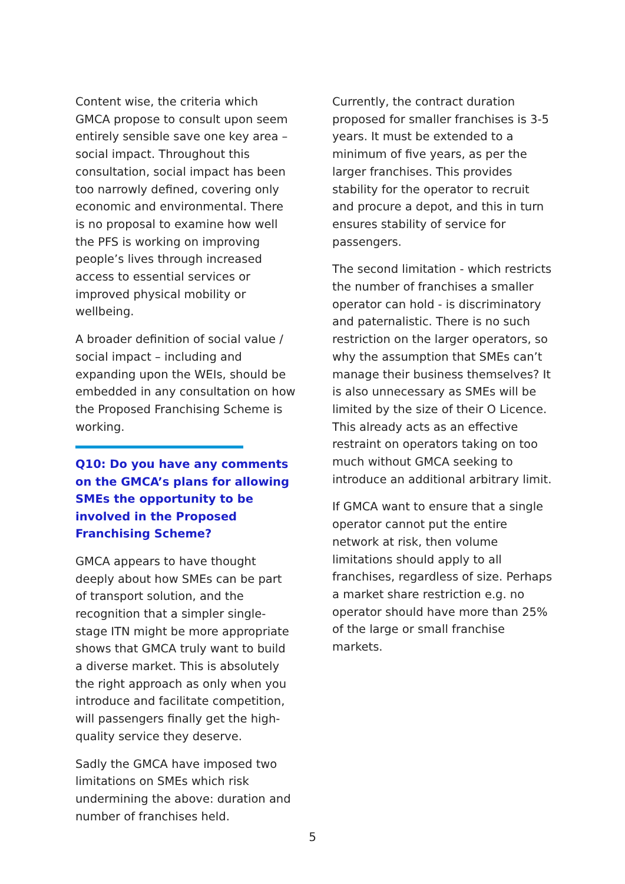Content wise, the criteria which GMCA propose to consult upon seem entirely sensible save one key area – social impact. Throughout this consultation, social impact has been too narrowly defined, covering only economic and environmental. There is no proposal to examine how well the PFS is working on improving people’s lives through increased access to essential services or improved physical mobility or wellbeing.
A broader definition of social value / social impact – including and expanding upon the WEIs, should be embedded in any consultation on how the Proposed Franchising Scheme is working.
Q10: Do you have any comments on the GMCA’s plans for allowing SMEs the opportunity to be involved in the Proposed Franchising Scheme?
GMCA appears to have thought deeply about how SMEs can be part of transport solution, and the recognition that a simpler single-stage ITN might be more appropriate shows that GMCA truly want to build a diverse market. This is absolutely the right approach as only when you introduce and facilitate competition, will passengers finally get the high-quality service they deserve.
Sadly the GMCA have imposed two limitations on SMEs which risk undermining the above: duration and number of franchises held.
Currently, the contract duration proposed for smaller franchises is 3-5 years. It must be extended to a minimum of five years, as per the larger franchises. This provides stability for the operator to recruit and procure a depot, and this in turn ensures stability of service for passengers.
The second limitation - which restricts the number of franchises a smaller operator can hold - is discriminatory and paternalistic. There is no such restriction on the larger operators, so why the assumption that SMEs can’t manage their business themselves? It is also unnecessary as SMEs will be limited by the size of their O Licence. This already acts as an effective restraint on operators taking on too much without GMCA seeking to introduce an additional arbitrary limit.
If GMCA want to ensure that a single operator cannot put the entire network at risk, then volume limitations should apply to all franchises, regardless of size. Perhaps a market share restriction e.g. no operator should have more than 25% of the large or small franchise markets.
5